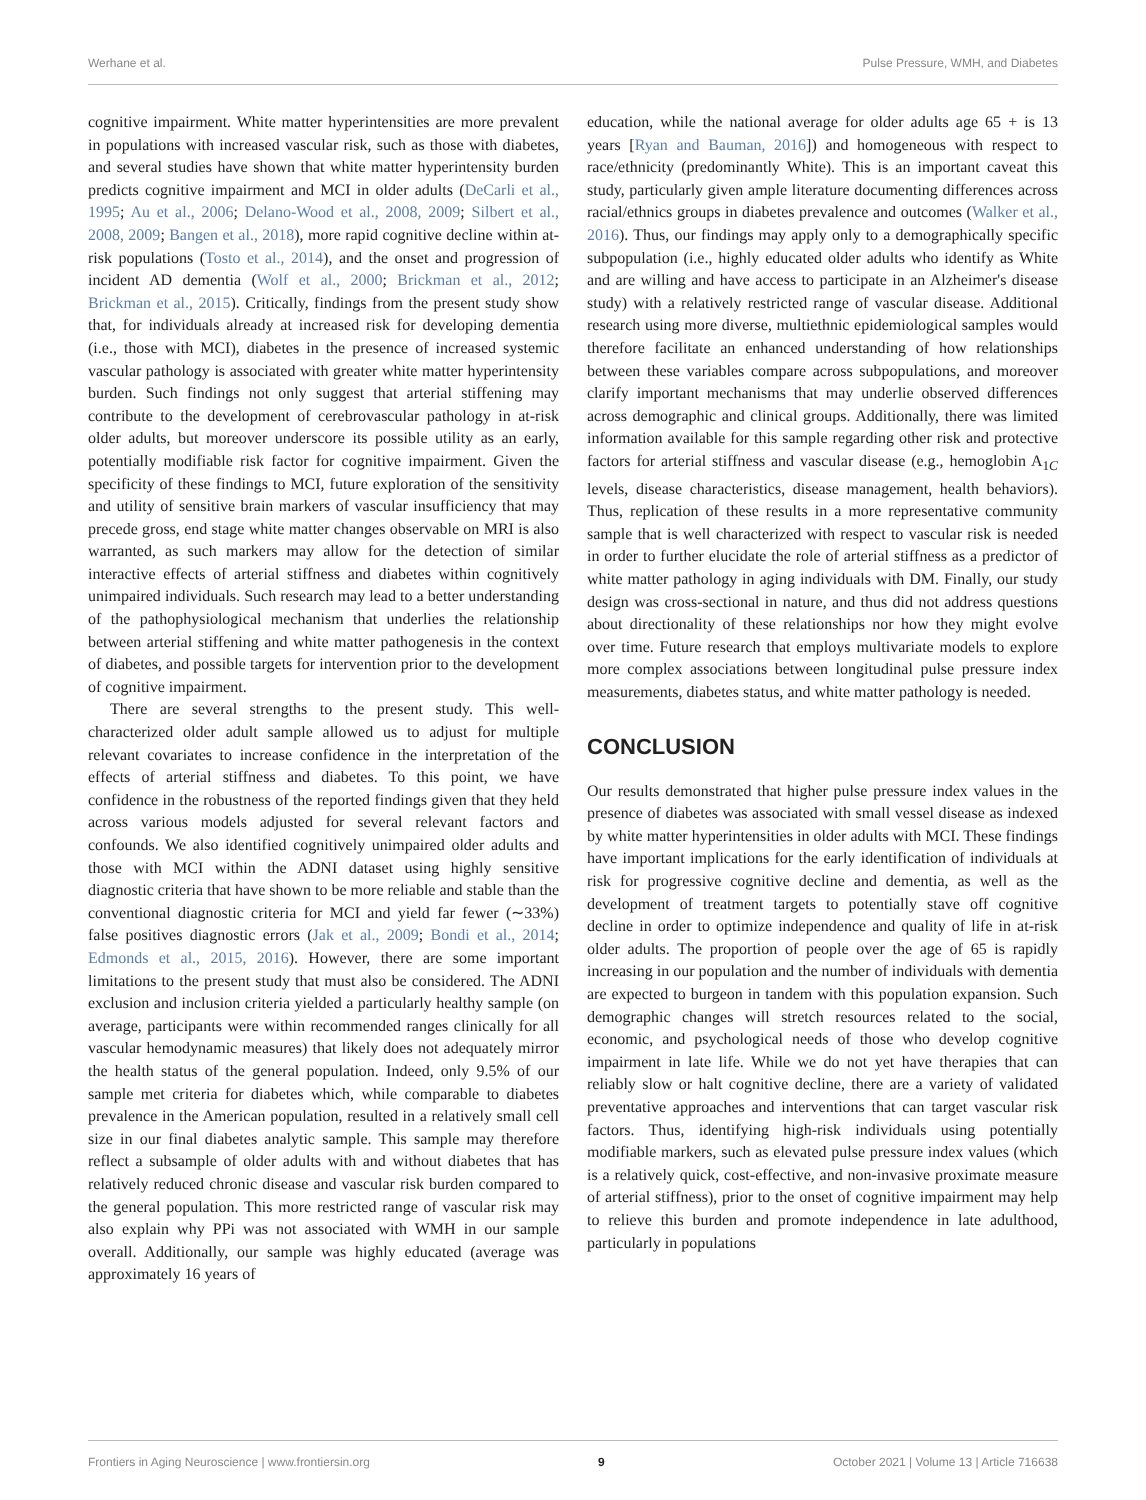Werhane et al. Pulse Pressure, WMH, and Diabetes
cognitive impairment. White matter hyperintensities are more prevalent in populations with increased vascular risk, such as those with diabetes, and several studies have shown that white matter hyperintensity burden predicts cognitive impairment and MCI in older adults (DeCarli et al., 1995; Au et al., 2006; Delano-Wood et al., 2008, 2009; Silbert et al., 2008, 2009; Bangen et al., 2018), more rapid cognitive decline within at-risk populations (Tosto et al., 2014), and the onset and progression of incident AD dementia (Wolf et al., 2000; Brickman et al., 2012; Brickman et al., 2015). Critically, findings from the present study show that, for individuals already at increased risk for developing dementia (i.e., those with MCI), diabetes in the presence of increased systemic vascular pathology is associated with greater white matter hyperintensity burden. Such findings not only suggest that arterial stiffening may contribute to the development of cerebrovascular pathology in at-risk older adults, but moreover underscore its possible utility as an early, potentially modifiable risk factor for cognitive impairment. Given the specificity of these findings to MCI, future exploration of the sensitivity and utility of sensitive brain markers of vascular insufficiency that may precede gross, end stage white matter changes observable on MRI is also warranted, as such markers may allow for the detection of similar interactive effects of arterial stiffness and diabetes within cognitively unimpaired individuals. Such research may lead to a better understanding of the pathophysiological mechanism that underlies the relationship between arterial stiffening and white matter pathogenesis in the context of diabetes, and possible targets for intervention prior to the development of cognitive impairment.
There are several strengths to the present study. This well-characterized older adult sample allowed us to adjust for multiple relevant covariates to increase confidence in the interpretation of the effects of arterial stiffness and diabetes. To this point, we have confidence in the robustness of the reported findings given that they held across various models adjusted for several relevant factors and confounds. We also identified cognitively unimpaired older adults and those with MCI within the ADNI dataset using highly sensitive diagnostic criteria that have shown to be more reliable and stable than the conventional diagnostic criteria for MCI and yield far fewer (∼33%) false positives diagnostic errors (Jak et al., 2009; Bondi et al., 2014; Edmonds et al., 2015, 2016). However, there are some important limitations to the present study that must also be considered. The ADNI exclusion and inclusion criteria yielded a particularly healthy sample (on average, participants were within recommended ranges clinically for all vascular hemodynamic measures) that likely does not adequately mirror the health status of the general population. Indeed, only 9.5% of our sample met criteria for diabetes which, while comparable to diabetes prevalence in the American population, resulted in a relatively small cell size in our final diabetes analytic sample. This sample may therefore reflect a subsample of older adults with and without diabetes that has relatively reduced chronic disease and vascular risk burden compared to the general population. This more restricted range of vascular risk may also explain why PPi was not associated with WMH in our sample overall. Additionally, our sample was highly educated (average was approximately 16 years of
education, while the national average for older adults age 65 + is 13 years [Ryan and Bauman, 2016]) and homogeneous with respect to race/ethnicity (predominantly White). This is an important caveat this study, particularly given ample literature documenting differences across racial/ethnics groups in diabetes prevalence and outcomes (Walker et al., 2016). Thus, our findings may apply only to a demographically specific subpopulation (i.e., highly educated older adults who identify as White and are willing and have access to participate in an Alzheimer's disease study) with a relatively restricted range of vascular disease. Additional research using more diverse, multiethnic epidemiological samples would therefore facilitate an enhanced understanding of how relationships between these variables compare across subpopulations, and moreover clarify important mechanisms that may underlie observed differences across demographic and clinical groups. Additionally, there was limited information available for this sample regarding other risk and protective factors for arterial stiffness and vascular disease (e.g., hemoglobin A<sub>1C</sub> levels, disease characteristics, disease management, health behaviors). Thus, replication of these results in a more representative community sample that is well characterized with respect to vascular risk is needed in order to further elucidate the role of arterial stiffness as a predictor of white matter pathology in aging individuals with DM. Finally, our study design was cross-sectional in nature, and thus did not address questions about directionality of these relationships nor how they might evolve over time. Future research that employs multivariate models to explore more complex associations between longitudinal pulse pressure index measurements, diabetes status, and white matter pathology is needed.
CONCLUSION
Our results demonstrated that higher pulse pressure index values in the presence of diabetes was associated with small vessel disease as indexed by white matter hyperintensities in older adults with MCI. These findings have important implications for the early identification of individuals at risk for progressive cognitive decline and dementia, as well as the development of treatment targets to potentially stave off cognitive decline in order to optimize independence and quality of life in at-risk older adults. The proportion of people over the age of 65 is rapidly increasing in our population and the number of individuals with dementia are expected to burgeon in tandem with this population expansion. Such demographic changes will stretch resources related to the social, economic, and psychological needs of those who develop cognitive impairment in late life. While we do not yet have therapies that can reliably slow or halt cognitive decline, there are a variety of validated preventative approaches and interventions that can target vascular risk factors. Thus, identifying high-risk individuals using potentially modifiable markers, such as elevated pulse pressure index values (which is a relatively quick, cost-effective, and non-invasive proximate measure of arterial stiffness), prior to the onset of cognitive impairment may help to relieve this burden and promote independence in late adulthood, particularly in populations
Frontiers in Aging Neuroscience | www.frontiersin.org 9 October 2021 | Volume 13 | Article 716638